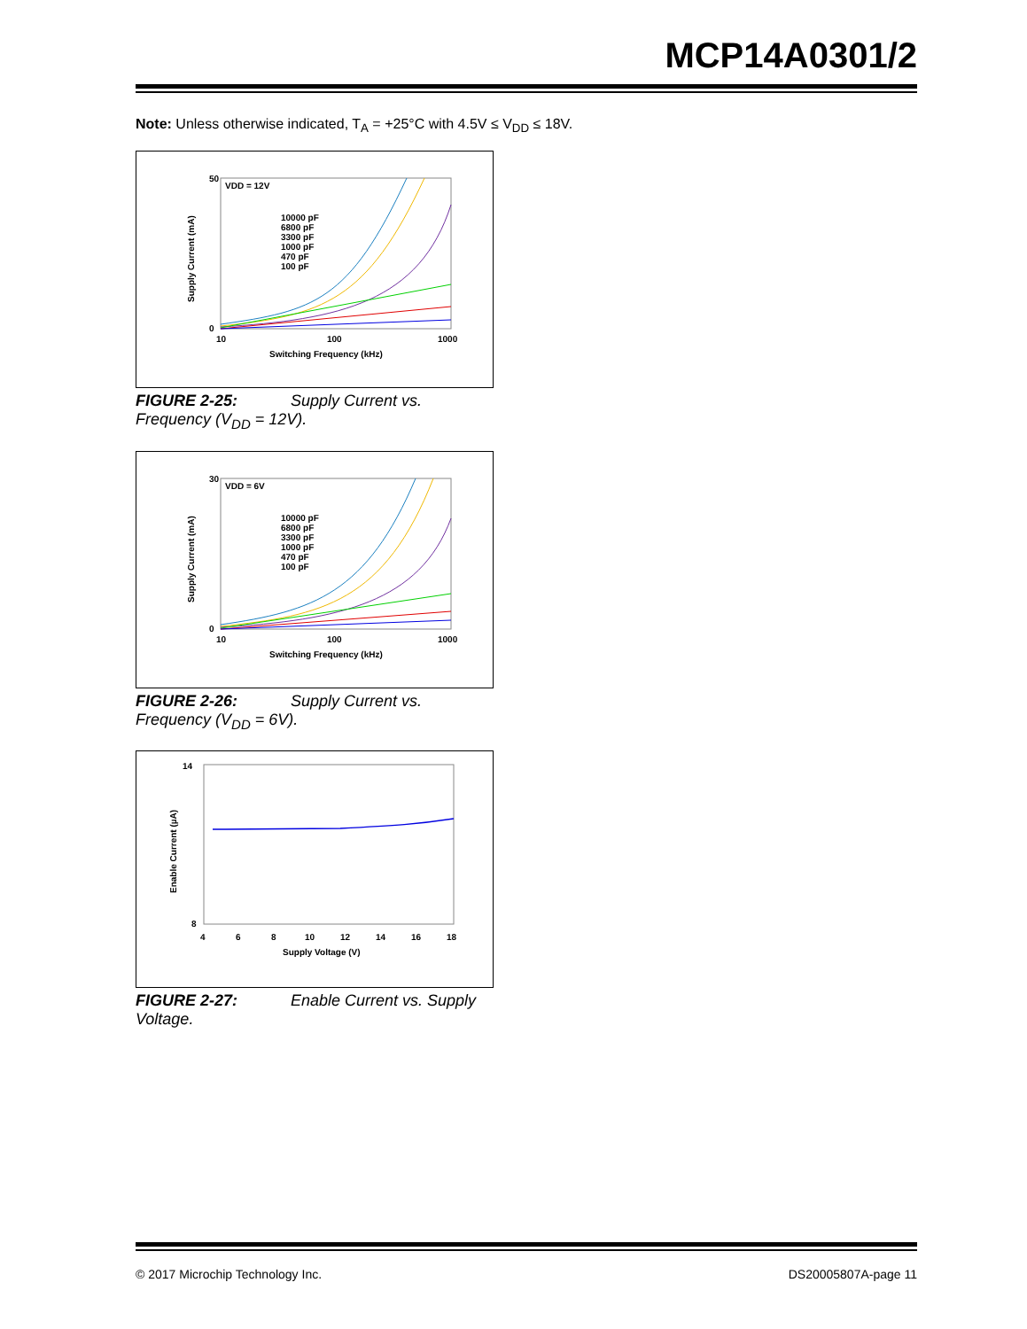MCP14A0301/2
Note: Unless otherwise indicated, T<sub>A</sub> = +25°C with 4.5V ≤ V<sub>DD</sub> ≤ 18V.
VDD = 12V
50
0
10
100
1000
Switching Frequency (kHz)
Supply Current (mA)
10000 pF
6800 pF
3300 pF
1000 pF
470 pF
100 pF
FIGURE 2-25: Supply Current vs. Frequency (V<sub>DD</sub> = 12V).
VDD = 6V
30
0
10
100
1000
Switching Frequency (kHz)
Supply Current (mA)
10000 pF
6800 pF
3300 pF
1000 pF
470 pF
100 pF
FIGURE 2-26: Supply Current vs. Frequency (V<sub>DD</sub> = 6V).
14
8
4
6
8
10
12
14
16
18
Supply Voltage (V)
Enable Current (µA)
FIGURE 2-27: Enable Current vs. Supply Voltage.
© 2017 Microchip Technology Inc. DS20005807A-page 11